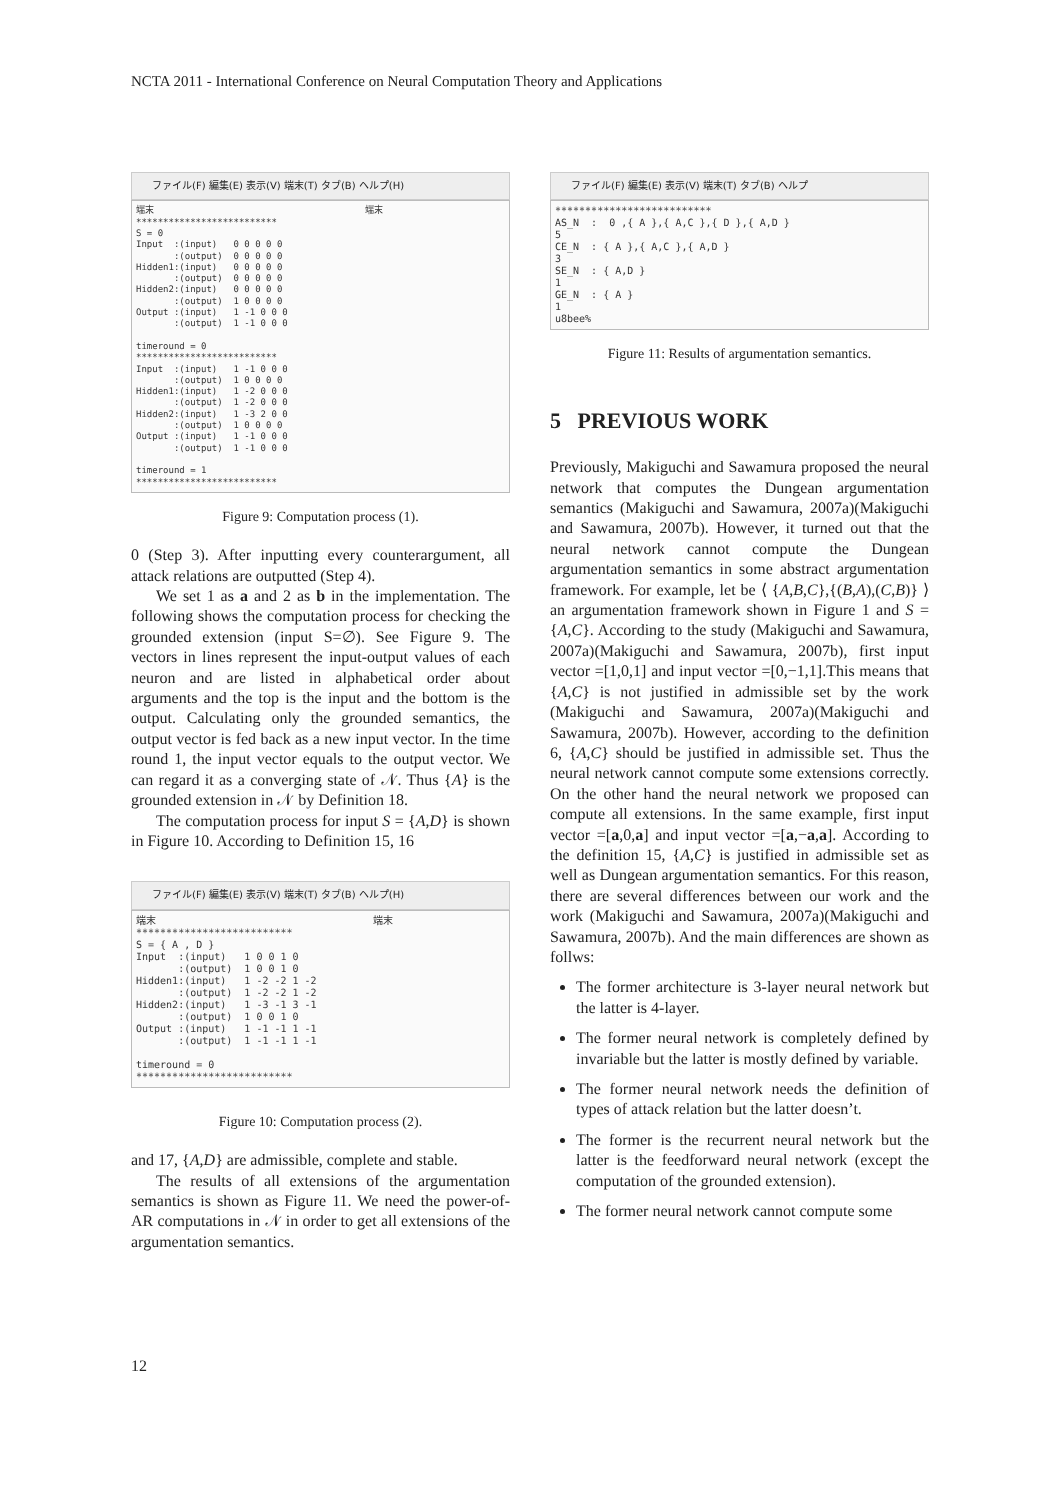NCTA 2011 - International Conference on Neural Computation Theory and Applications
ファイル(F) 編集(E) 表示(V) 端末(T) タブ(B) ヘルプ(H)
端末 端末 ************************** S = 0 Input :(input) 0 0 0 0 0 :(output) 0 0 0 0 0 Hidden1:(input) 0 0 0 0 0 :(output) 0 0 0 0 0 Hidden2:(input) 0 0 0 0 0 :(output) 1 0 0 0 0 Output :(input) 1 -1 0 0 0 :(output) 1 -1 0 0 0 timeround = 0 ************************** Input :(input) 1 -1 0 0 0 :(output) 1 0 0 0 0 Hidden1:(input) 1 -2 0 0 0 :(output) 1 -2 0 0 0 Hidden2:(input) 1 -3 2 0 0 :(output) 1 0 0 0 0 Output :(input) 1 -1 0 0 0 :(output) 1 -1 0 0 0 timeround = 1 **************************
Figure 9: Computation process (1).
0 (Step 3). After inputting every counterargument, all attack relations are outputted (Step 4).
We set 1 as a and 2 as b in the implementation. The following shows the computation process for checking the grounded extension (input S=∅). See Figure 9. The vectors in lines represent the input-output values of each neuron and are listed in alphabetical order about arguments and the top is the input and the bottom is the output. Calculating only the grounded semantics, the output vector is fed back as a new input vector. In the time round 1, the input vector equals to the output vector. We can regard it as a converging state of 𝒩. Thus {A} is the grounded extension in 𝒩 by Definition 18.
The computation process for input S = {A,D} is shown in Figure 10. According to Definition 15, 16
ファイル(F) 編集(E) 表示(V) 端末(T) タブ(B) ヘルプ(H)
端末 端末 ************************** S = { A , D } Input :(input) 1 0 0 1 0 :(output) 1 0 0 1 0 Hidden1:(input) 1 -2 -2 1 -2 :(output) 1 -2 -2 1 -2 Hidden2:(input) 1 -3 -1 3 -1 :(output) 1 0 0 1 0 Output :(input) 1 -1 -1 1 -1 :(output) 1 -1 -1 1 -1 timeround = 0 **************************
Figure 10: Computation process (2).
and 17, {A,D} are admissible, complete and stable.
The results of all extensions of the argumentation semantics is shown as Figure 11. We need the power-of-AR computations in 𝒩 in order to get all extensions of the argumentation semantics.
ファイル(F) 編集(E) 表示(V) 端末(T) タブ(B) ヘルプ
************************** AS_N : 0 ,{ A },{ A,C },{ D },{ A,D } 5 CE_N : { A },{ A,C },{ A,D } 3 SE_N : { A,D } 1 GE_N : { A } 1 u8bee%
Figure 11: Results of argumentation semantics.
5 PREVIOUS WORK
Previously, Makiguchi and Sawamura proposed the neural network that computes the Dungean argumentation semantics (Makiguchi and Sawamura, 2007a)(Makiguchi and Sawamura, 2007b). However, it turned out that the neural network cannot compute the Dungean argumentation semantics in some abstract argumentation framework. For example, let be ⟨ {A,B,C},{(B,A),(C,B)} ⟩ an argumentation framework shown in Figure 1 and S = {A,C}. According to the study (Makiguchi and Sawamura, 2007a)(Makiguchi and Sawamura, 2007b), first input vector =[1,0,1] and input vector =[0,−1,1].This means that {A,C} is not justified in admissible set by the work (Makiguchi and Sawamura, 2007a)(Makiguchi and Sawamura, 2007b). However, according to the definition 6, {A,C} should be justified in admissible set. Thus the neural network cannot compute some extensions correctly. On the other hand the neural network we proposed can compute all extensions. In the same example, first input vector =[a,0,a] and input vector =[a,−a,a]. According to the definition 15, {A,C} is justified in admissible set as well as Dungean argumentation semantics. For this reason, there are several differences between our work and the work (Makiguchi and Sawamura, 2007a)(Makiguchi and Sawamura, 2007b). And the main differences are shown as follws:
The former architecture is 3-layer neural network but the latter is 4-layer.
The former neural network is completely defined by invariable but the latter is mostly defined by variable.
The former neural network needs the definition of types of attack relation but the latter doesn’t.
The former is the recurrent neural network but the latter is the feedforward neural network (except the computation of the grounded extension).
The former neural network cannot compute some
12